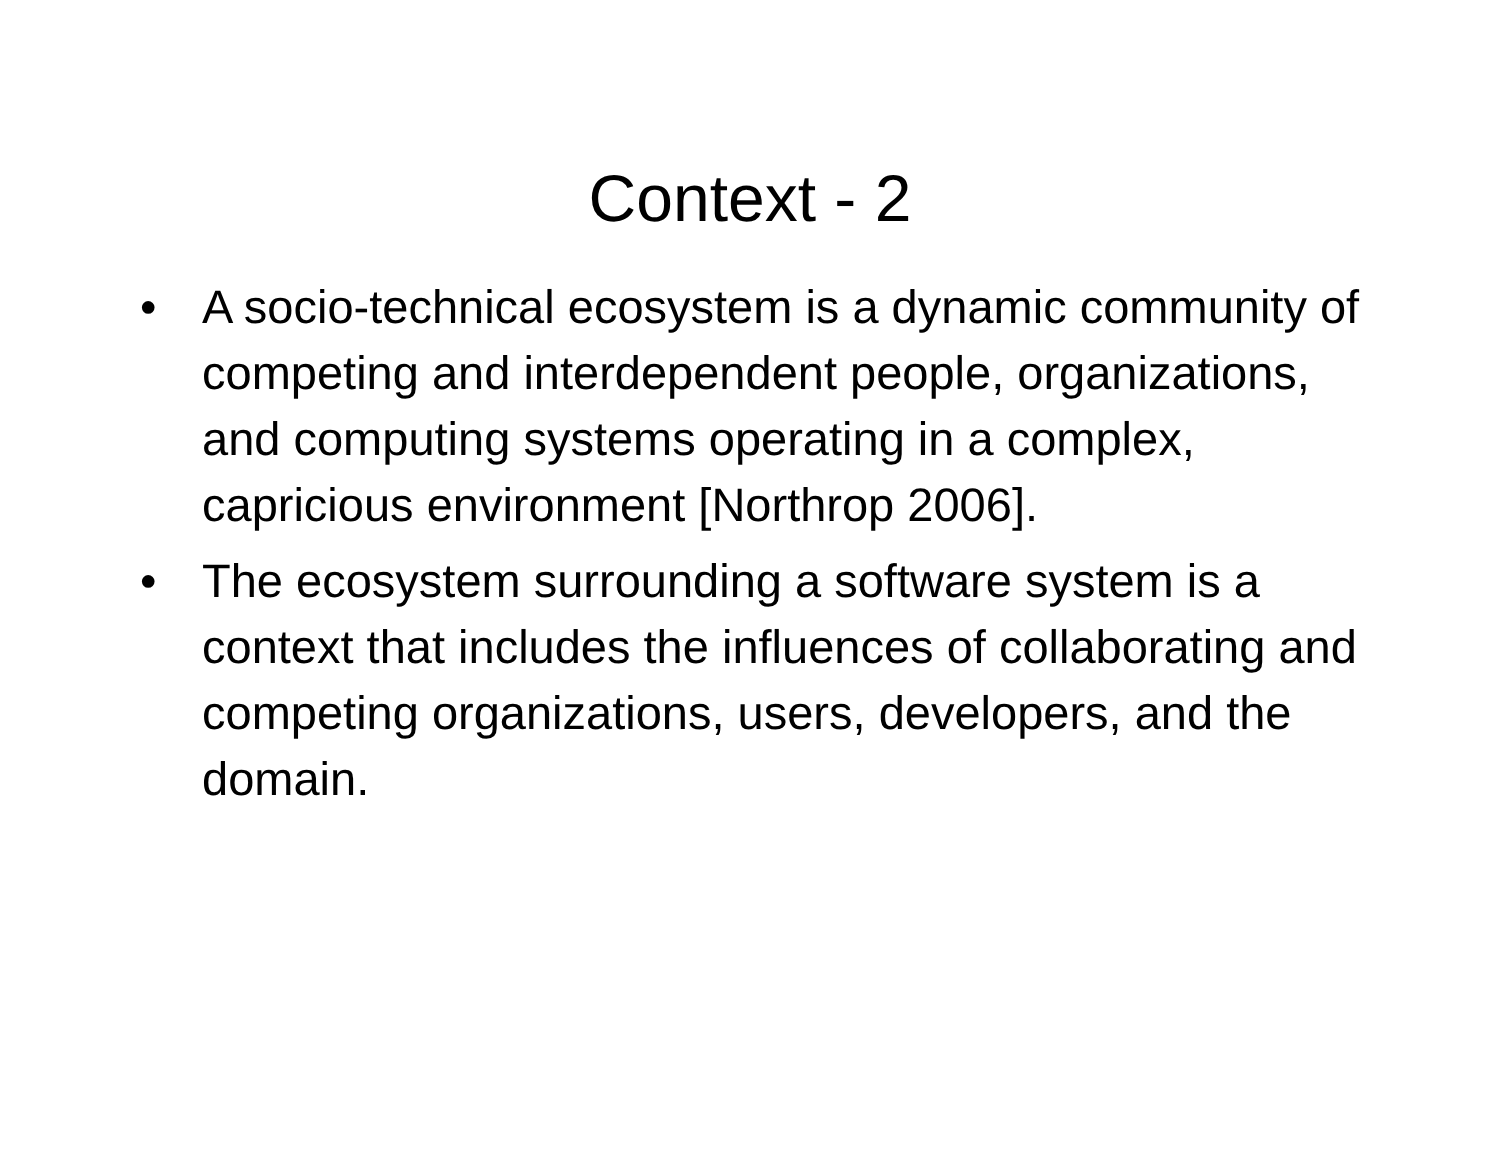Context - 2
• A socio-technical ecosystem is a dynamic community of competing and interdependent people, organizations, and computing systems operating in a complex, capricious environment [Northrop 2006].
• The ecosystem surrounding a software system is a context that includes the influences of collaborating and competing organizations, users, developers, and the domain.